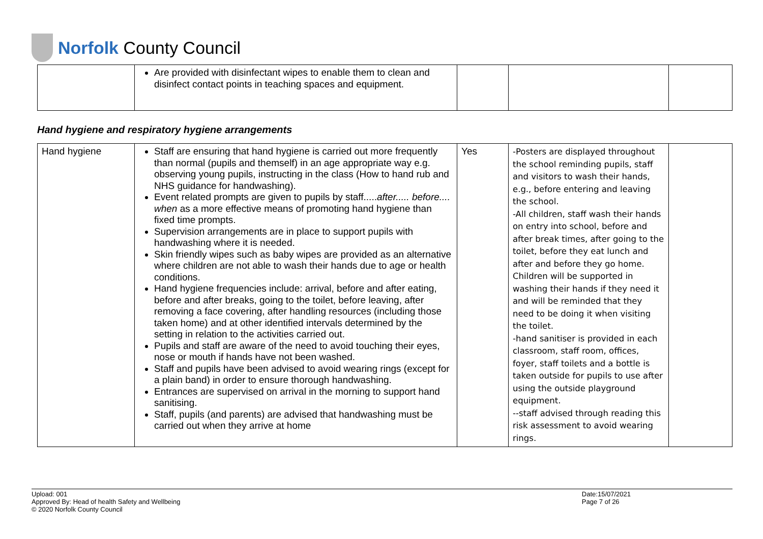Norfolk County Council
| | Are provided with disinfectant wipes to enable them to clean and disinfect contact points in teaching spaces and equipment. | | | |
Hand hygiene and respiratory hygiene arrangements
| Hand hygiene | Staff are ensuring that hand hygiene is carried out more frequently than normal (pupils and themself) in an age appropriate way e.g. observing young pupils, instructing in the class (How to hand rub and NHS guidance for handwashing). Event related prompts are given to pupils by staff..... after..... before.... when as a more effective means of promoting hand hygiene than fixed time prompts. Supervision arrangements are in place to support pupils with handwashing where it is needed. Skin friendly wipes such as baby wipes are provided as an alternative where children are not able to wash their hands due to age or health conditions. Hand hygiene frequencies include: arrival, before and after eating, before and after breaks, going to the toilet, before leaving, after removing a face covering, after handling resources (including those taken home) and at other identified intervals determined by the setting in relation to the activities carried out. Pupils and staff are aware of the need to avoid touching their eyes, nose or mouth if hands have not been washed. Staff and pupils have been advised to avoid wearing rings (except for a plain band) in order to ensure thorough handwashing. Entrances are supervised on arrival in the morning to support hand sanitising. Staff, pupils (and parents) are advised that handwashing must be carried out when they arrive at home | Yes | -Posters are displayed throughout the school reminding pupils, staff and visitors to wash their hands, e.g., before entering and leaving the school. -All children, staff wash their hands on entry into school, before and after break times, after going to the toilet, before they eat lunch and after and before they go home. Children will be supported in washing their hands if they need it and will be reminded that they need to be doing it when visiting the toilet. -hand sanitiser is provided in each classroom, staff room, offices, foyer, staff toilets and a bottle is taken outside for pupils to use after using the outside playground equipment. --staff advised through reading this risk assessment to avoid wearing rings. | |
Upload: 001
Approved By: Head of health Safety and Wellbeing
© 2020 Norfolk County Council
Date:15/07/2021
Page 7 of 26